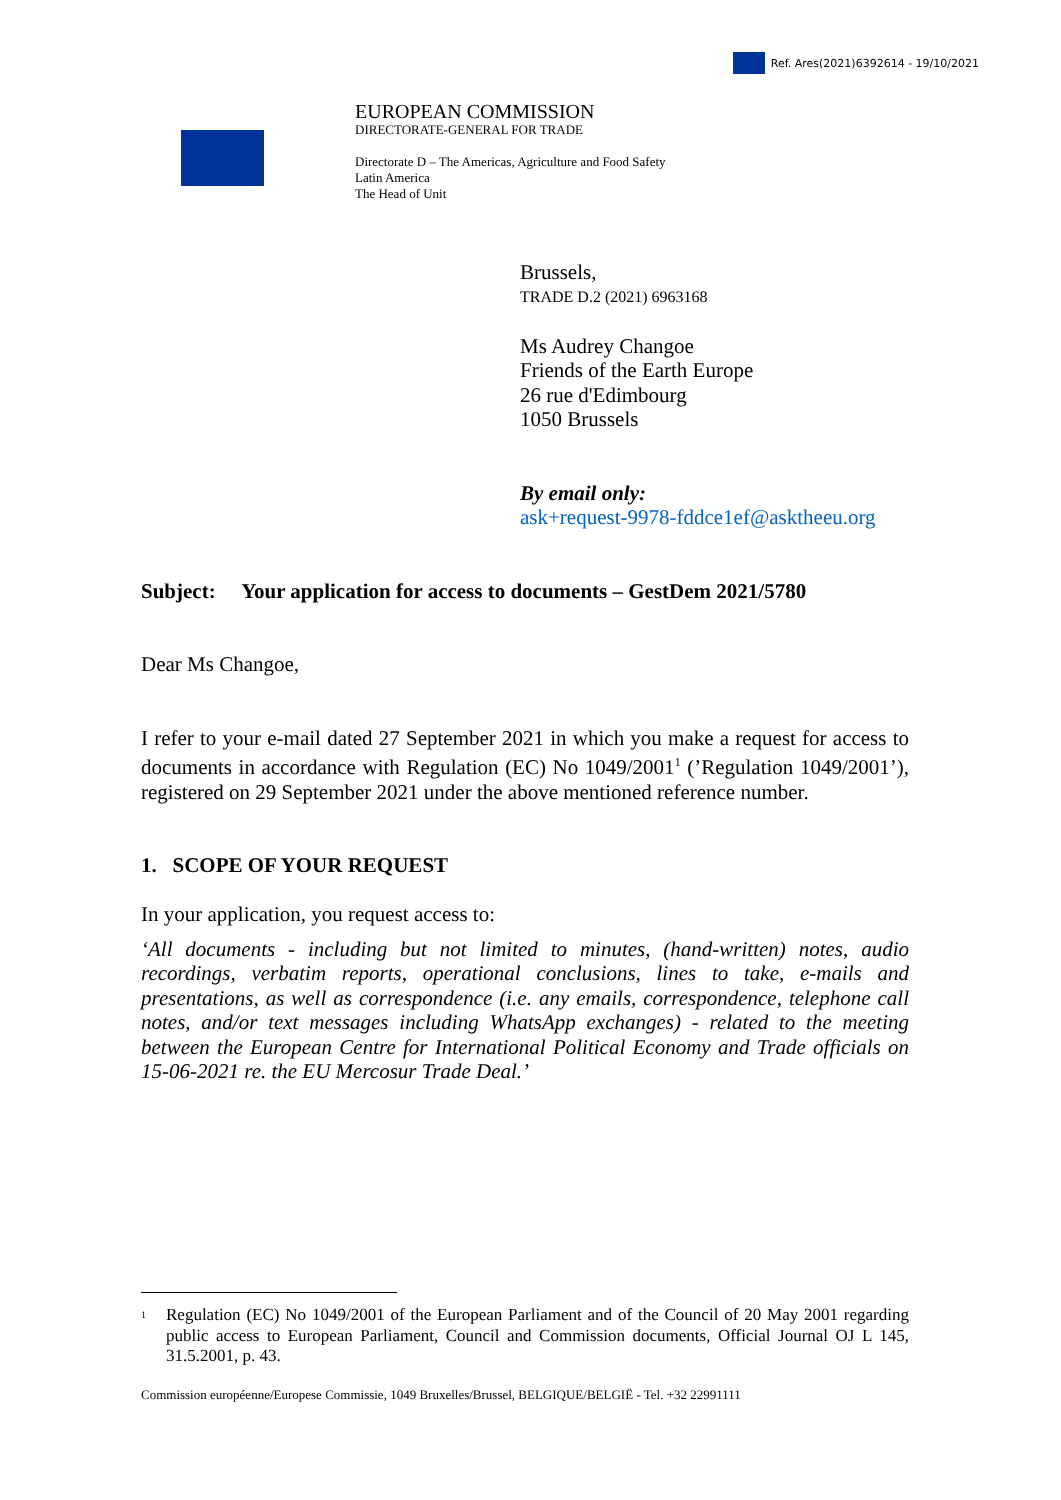Ref. Ares(2021)6392614 - 19/10/2021
EUROPEAN COMMISSION
DIRECTORATE-GENERAL FOR TRADE
Directorate D – The Americas, Agriculture and Food Safety
Latin America
The Head of Unit
Brussels,
TRADE D.2 (2021) 6963168
Ms Audrey Changoe
Friends of the Earth Europe
26 rue d'Edimbourg
1050 Brussels
By email only:
ask+request-9978-fddce1ef@asktheeu.org
Subject: Your application for access to documents – GestDem 2021/5780
Dear Ms Changoe,
I refer to your e-mail dated 27 September 2021 in which you make a request for access to documents in accordance with Regulation (EC) No 1049/2001<sup>1</sup> (’Regulation 1049/2001’), registered on 29 September 2021 under the above mentioned reference number.
1. SCOPE OF YOUR REQUEST
In your application, you request access to:
‘All documents - including but not limited to minutes, (hand-written) notes, audio recordings, verbatim reports, operational conclusions, lines to take, e-mails and presentations, as well as correspondence (i.e. any emails, correspondence, telephone call notes, and/or text messages including WhatsApp exchanges) - related to the meeting between the European Centre for International Political Economy and Trade officials on 15-06-2021 re. the EU Mercosur Trade Deal.’
<sup>1</sup>
Regulation (EC) No 1049/2001 of the European Parliament and of the Council of 20 May 2001 regarding public access to European Parliament, Council and Commission documents, Official Journal OJ L 145, 31.5.2001, p. 43.
Commission européenne/Europese Commissie, 1049 Bruxelles/Brussel, BELGIQUE/BELGIË - Tel. +32 22991111